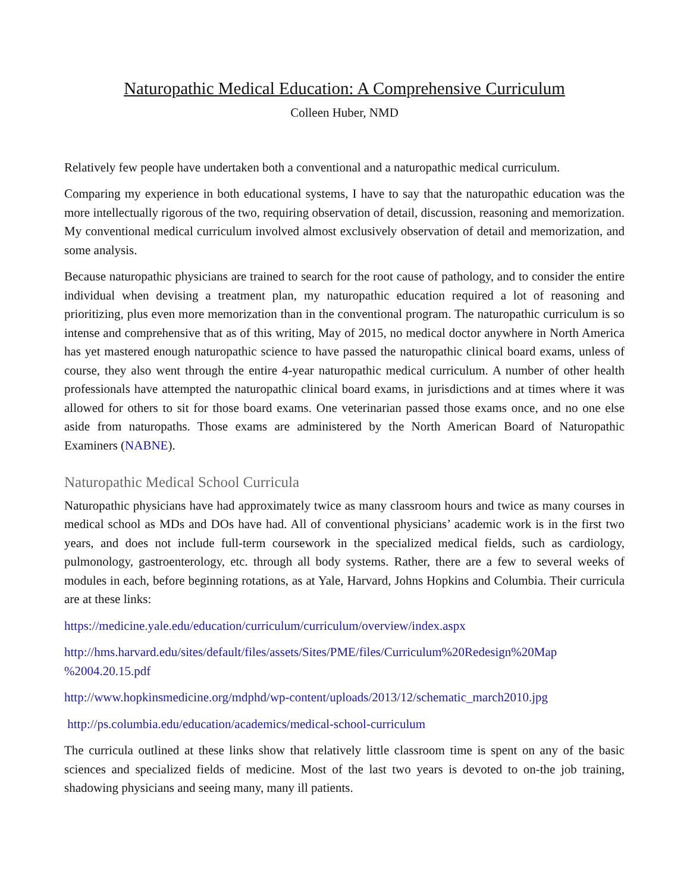Naturopathic Medical Education: A Comprehensive Curriculum
Colleen Huber, NMD
Relatively few people have undertaken both a conventional and a naturopathic medical curriculum.
Comparing my experience in both educational systems, I have to say that the naturopathic education was the more intellectually rigorous of the two, requiring observation of detail, discussion, reasoning and memorization. My conventional medical curriculum involved almost exclusively observation of detail and memorization, and some analysis.
Because naturopathic physicians are trained to search for the root cause of pathology, and to consider the entire individual when devising a treatment plan, my naturopathic education required a lot of reasoning and prioritizing, plus even more memorization than in the conventional program. The naturopathic curriculum is so intense and comprehensive that as of this writing, May of 2015, no medical doctor anywhere in North America has yet mastered enough naturopathic science to have passed the naturopathic clinical board exams, unless of course, they also went through the entire 4-year naturopathic medical curriculum. A number of other health professionals have attempted the naturopathic clinical board exams, in jurisdictions and at times where it was allowed for others to sit for those board exams. One veterinarian passed those exams once, and no one else aside from naturopaths. Those exams are administered by the North American Board of Naturopathic Examiners (NABNE).
Naturopathic Medical School Curricula
Naturopathic physicians have had approximately twice as many classroom hours and twice as many courses in medical school as MDs and DOs have had. All of conventional physicians’ academic work is in the first two years, and does not include full-term coursework in the specialized medical fields, such as cardiology, pulmonology, gastroenterology, etc. through all body systems. Rather, there are a few to several weeks of modules in each, before beginning rotations, as at Yale, Harvard, Johns Hopkins and Columbia. Their curricula are at these links:
https://medicine.yale.edu/education/curriculum/curriculum/overview/index.aspx
http://hms.harvard.edu/sites/default/files/assets/Sites/PME/files/Curriculum%20Redesign%20Map
%2004.20.15.pdf
http://www.hopkinsmedicine.org/mdphd/wp-content/uploads/2013/12/schematic_march2010.jpg
http://ps.columbia.edu/education/academics/medical-school-curriculum
The curricula outlined at these links show that relatively little classroom time is spent on any of the basic sciences and specialized fields of medicine. Most of the last two years is devoted to on-the job training, shadowing physicians and seeing many, many ill patients.